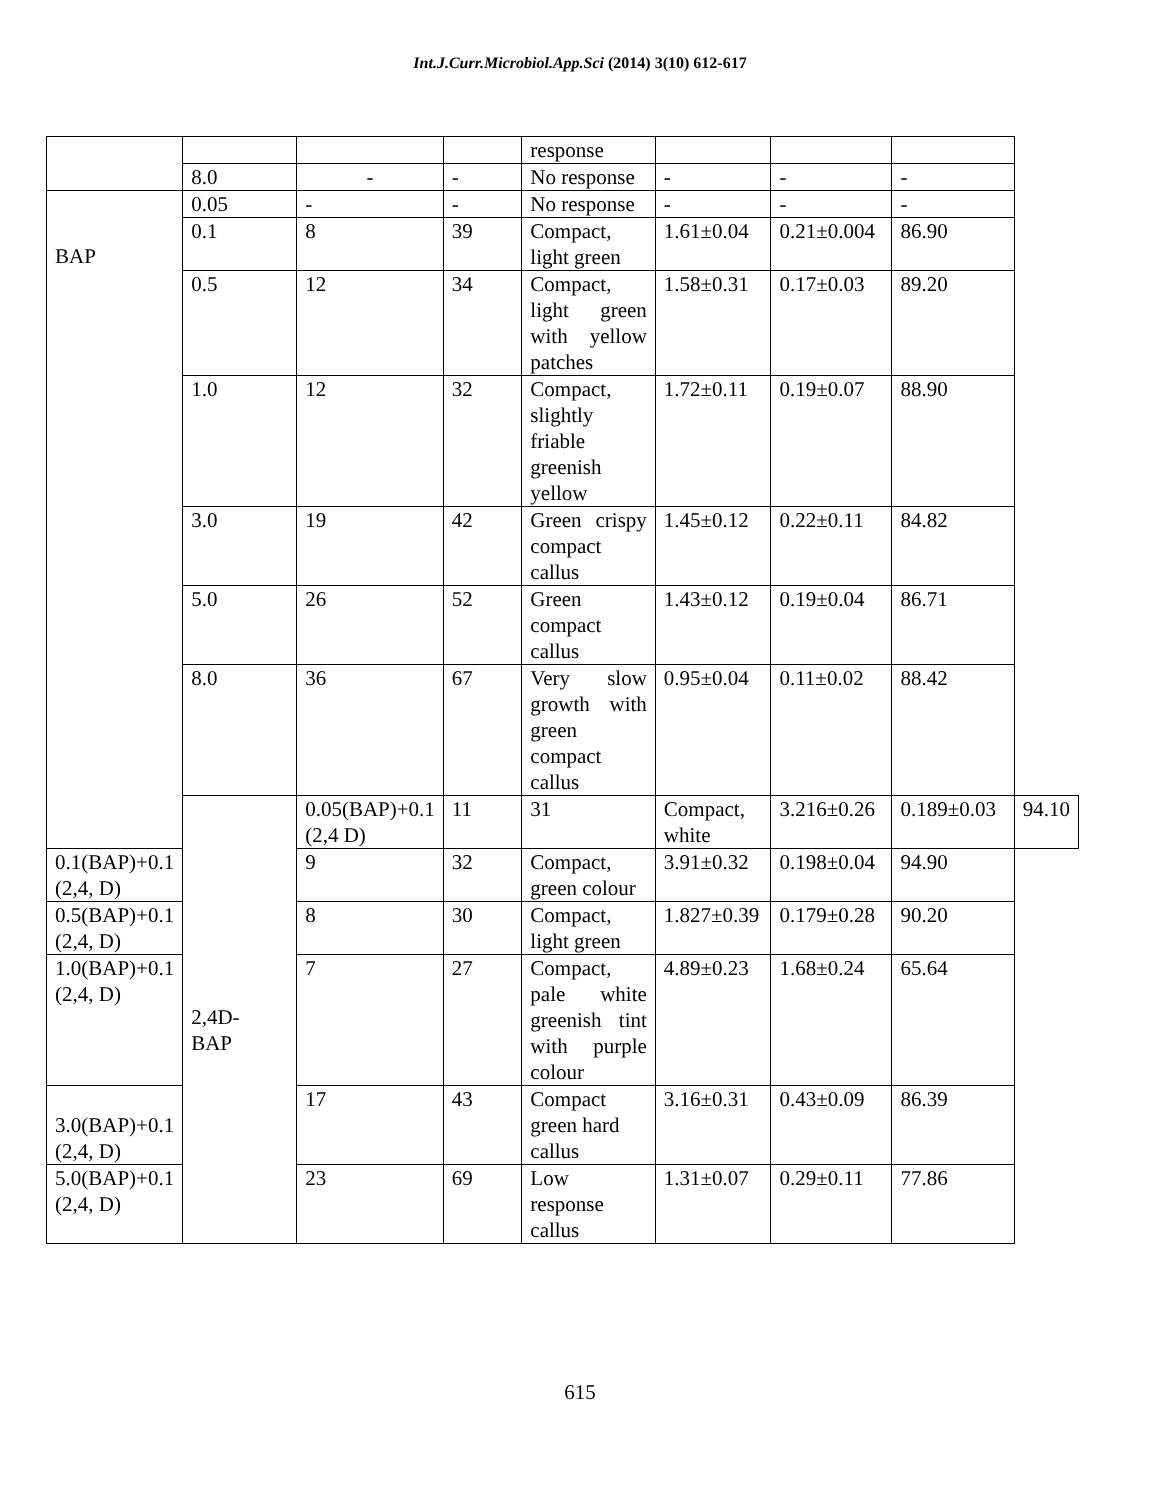Int.J.Curr.Microbiol.App.Sci (2014) 3(10) 612-617
| | | | | response | | | | |
| | 8.0 | - | - | No response | - | - | - | |
| BAP | 0.05 | - | - | No response | - | - | - | |
| | 0.1 | 8 | 39 | Compact, light green | 1.61±0.04 | 0.21±0.004 | 86.90 | |
| | 0.5 | 12 | 34 | Compact, light green with yellow patches | 1.58±0.31 | 0.17±0.03 | 89.20 | |
| | 1.0 | 12 | 32 | Compact, slightly friable greenish yellow | 1.72±0.11 | 0.19±0.07 | 88.90 | |
| | 3.0 | 19 | 42 | Green crispy compact callus | 1.45±0.12 | 0.22±0.11 | 84.82 | |
| | 5.0 | 26 | 52 | Green compact callus | 1.43±0.12 | 0.19±0.04 | 86.71 | |
| | 8.0 | 36 | 67 | Very slow growth with green compact callus | 0.95±0.04 | 0.11±0.02 | 88.42 | |
| | 2,4D- BAP | 0.05(BAP)+0.1 (2,4 D) | 11 | 31 | Compact, white | 3.216±0.26 | 0.189±0.03 | 94.10 |
| 0.1(BAP)+0.1 (2,4, D) | | 9 | 32 | Compact, green colour | 3.91±0.32 | 0.198±0.04 | 94.90 | |
| 0.5(BAP)+0.1 (2,4, D) | | 8 | 30 | Compact, light green | 1.827±0.39 | 0.179±0.28 | 90.20 | |
| 1.0(BAP)+0.1 (2,4, D) | | 7 | 27 | Compact, pale white greenish tint with purple colour | 4.89±0.23 | 1.68±0.24 | 65.64 | |
| 3.0(BAP)+0.1 (2,4, D) | | 17 | 43 | Compact green hard callus | 3.16±0.31 | 0.43±0.09 | 86.39 | |
| 5.0(BAP)+0.1 (2,4, D) | | 23 | 69 | Low response callus | 1.31±0.07 | 0.29±0.11 | 77.86 | |
615